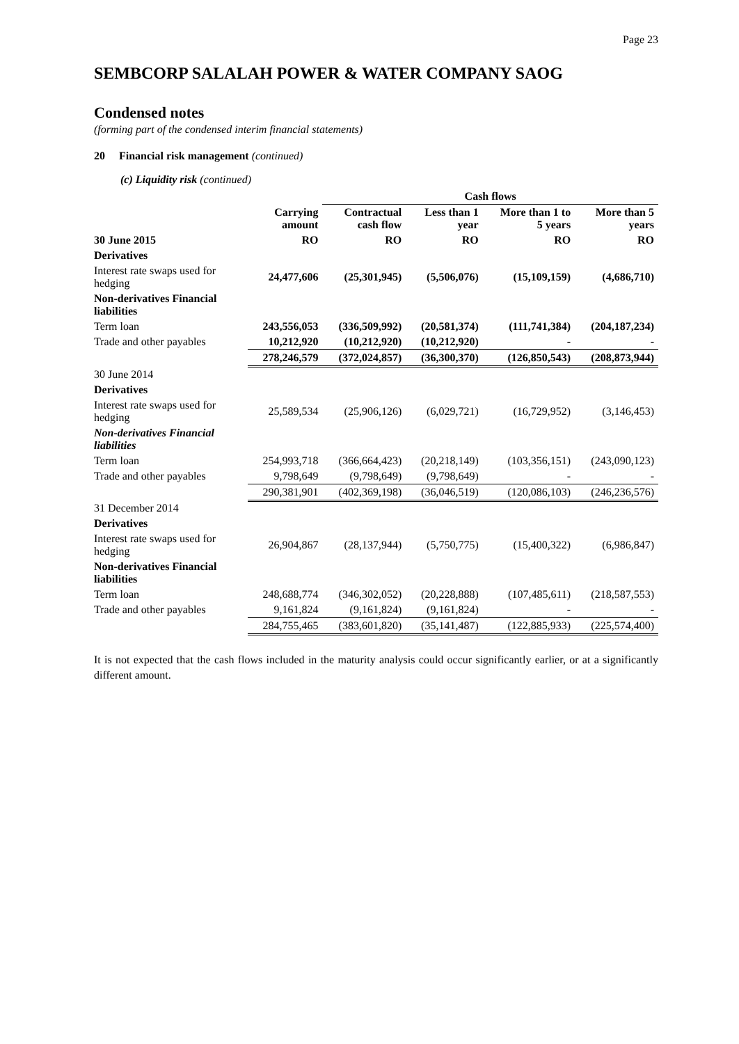Page 23
SEMBCORP SALALAH POWER & WATER COMPANY SAOG
Condensed notes
(forming part of the condensed interim financial statements)
20 Financial risk management (continued)
(c) Liquidity risk (continued)
| | | Cash flows | | | |
| --- | --- | --- | --- | --- | --- |
| | Carrying amount | Contractual cash flow | Less than 1 year | More than 1 to 5 years | More than 5 years |
| 30 June 2015 | RO | RO | RO | RO | RO |
| Derivatives | | | | | |
| Interest rate swaps used for hedging | 24,477,606 | (25,301,945) | (5,506,076) | (15,109,159) | (4,686,710) |
| Non-derivatives Financial liabilities | | | | | |
| Term loan | 243,556,053 | (336,509,992) | (20,581,374) | (111,741,384) | (204,187,234) |
| Trade and other payables | 10,212,920 | (10,212,920) | (10,212,920) | - | - |
| | 278,246,579 | (372,024,857) | (36,300,370) | (126,850,543) | (208,873,944) |
| 30 June 2014 | | | | | |
| Derivatives | | | | | |
| Interest rate swaps used for hedging | 25,589,534 | (25,906,126) | (6,029,721) | (16,729,952) | (3,146,453) |
| Non-derivatives Financial liabilities | | | | | |
| Term loan | 254,993,718 | (366,664,423) | (20,218,149) | (103,356,151) | (243,090,123) |
| Trade and other payables | 9,798,649 | (9,798,649) | (9,798,649) | - | - |
| | 290,381,901 | (402,369,198) | (36,046,519) | (120,086,103) | (246,236,576) |
| 31 December 2014 | | | | | |
| Derivatives | | | | | |
| Interest rate swaps used for hedging | 26,904,867 | (28,137,944) | (5,750,775) | (15,400,322) | (6,986,847) |
| Non-derivatives Financial liabilities | | | | | |
| Term loan | 248,688,774 | (346,302,052) | (20,228,888) | (107,485,611) | (218,587,553) |
| Trade and other payables | 9,161,824 | (9,161,824) | (9,161,824) | - | - |
| | 284,755,465 | (383,601,820) | (35,141,487) | (122,885,933) | (225,574,400) |
It is not expected that the cash flows included in the maturity analysis could occur significantly earlier, or at a significantly different amount.